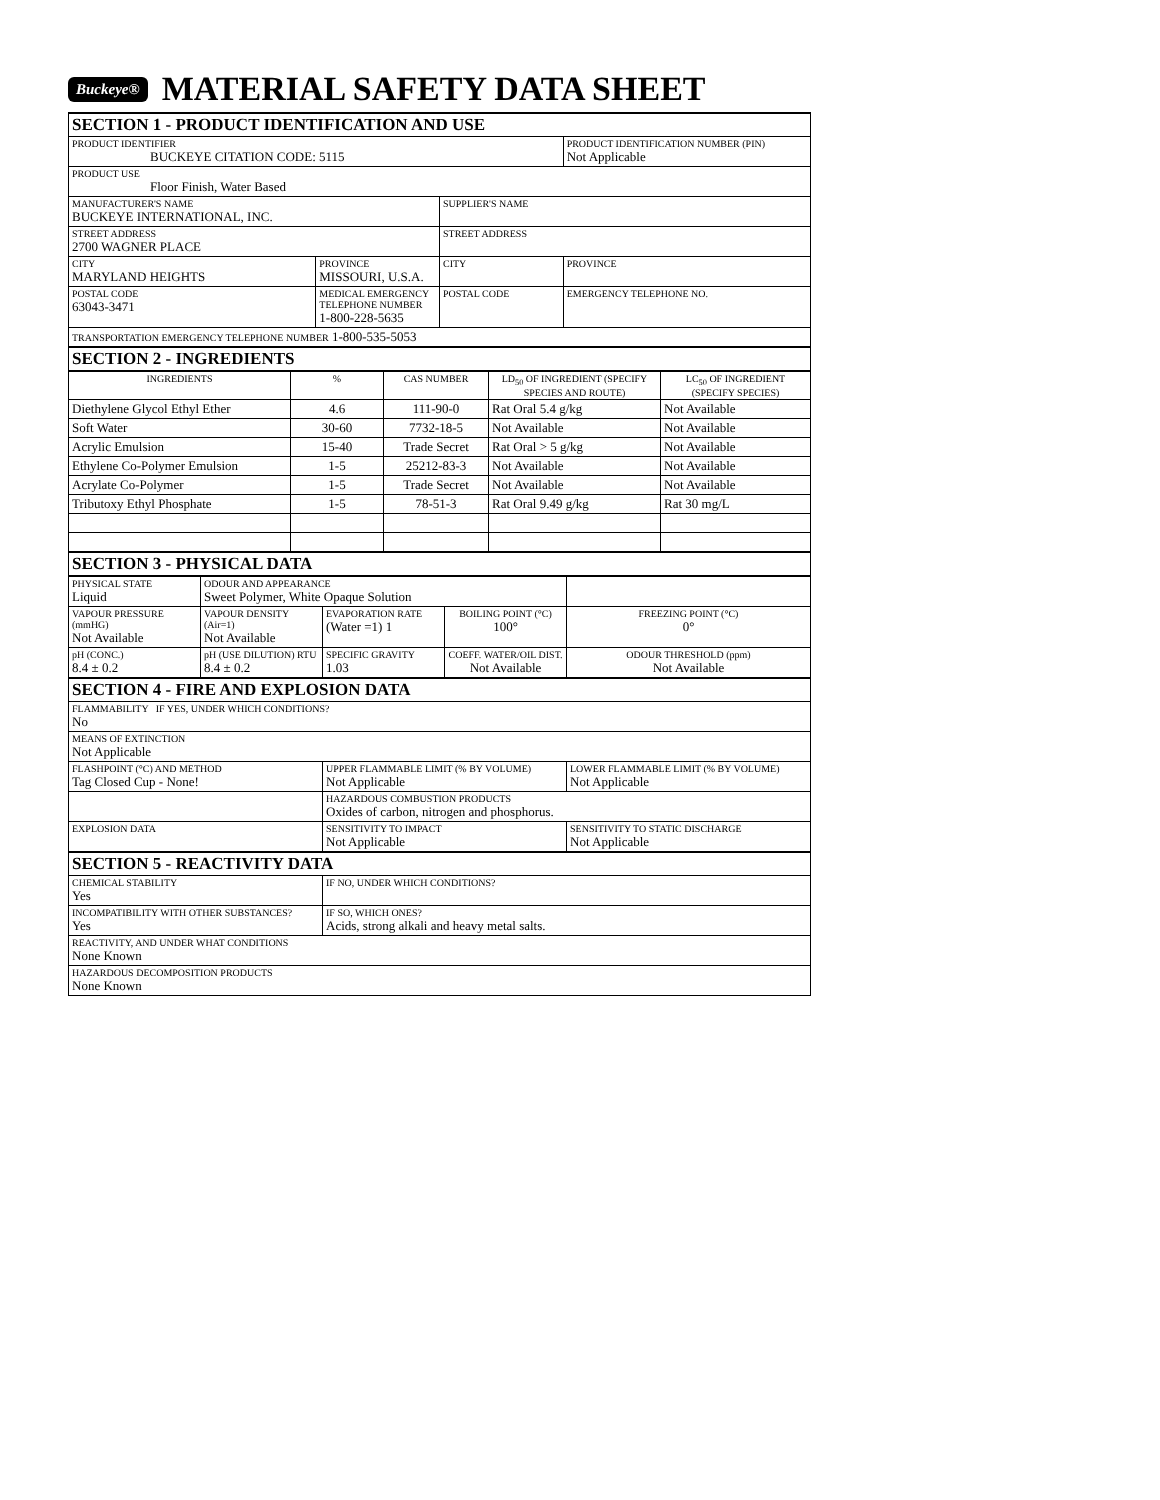Buckeye® MATERIAL SAFETY DATA SHEET
| SECTION 1 - PRODUCT IDENTIFICATION AND USE | | | |
| PRODUCT IDENTIFIER BUCKEYE CITATION CODE: 5115 | | | PRODUCT IDENTIFICATION NUMBER (PIN) Not Applicable |
| PRODUCT USE Floor Finish, Water Based | | | |
| MANUFACTURER'S NAME BUCKEYE INTERNATIONAL, INC. | | SUPPLIER'S NAME | |
| STREET ADDRESS 2700 WAGNER PLACE | | STREET ADDRESS | |
| CITY MARYLAND HEIGHTS | PROVINCE MISSOURI, U.S.A. | CITY | PROVINCE |
| POSTAL CODE 63043-3471 | MEDICAL EMERGENCY TELEPHONE NUMBER 1-800-228-5635 | POSTAL CODE | EMERGENCY TELEPHONE NO. |
| TRANSPORTATION EMERGENCY TELEPHONE NUMBER 1-800-535-5053 | | | |
| SECTION 2 - INGREDIENTS | | | |
| INGREDIENTS | % | CAS NUMBER | LD<sub>50</sub> OF INGREDIENT (SPECIFY SPECIES AND ROUTE) | LC<sub>50</sub> OF INGREDIENT (SPECIFY SPECIES) |
| Diethylene Glycol Ethyl Ether | 4.6 | 111-90-0 | Rat Oral 5.4 g/kg | Not Available |
| Soft Water | 30-60 | 7732-18-5 | Not Available | Not Available |
| Acrylic Emulsion | 15-40 | Trade Secret | Rat Oral > 5 g/kg | Not Available |
| Ethylene Co-Polymer Emulsion | 1-5 | 25212-83-3 | Not Available | Not Available |
| Acrylate Co-Polymer | 1-5 | Trade Secret | Not Available | Not Available |
| Tributoxy Ethyl Phosphate | 1-5 | 78-51-3 | Rat Oral 9.49 g/kg | Rat 30 mg/L |
| SECTION 3 - PHYSICAL DATA | | | | |
| PHYSICAL STATE Liquid | ODOUR AND APPEARANCE Sweet Polymer, White Opaque Solution | | | |
| VAPOUR PRESSURE (mmHG) Not Available | VAPOUR DENSITY (Air=1) Not Available | EVAPORATION RATE (Water =1) 1 | BOILING POINT (°C) 100° | FREEZING POINT (°C) 0° |
| pH (CONC.) 8.4 ± 0.2 | pH (USE DILUTION) RTU 8.4 ± 0.2 | SPECIFIC GRAVITY 1.03 | COEFF. WATER/OIL DIST. Not Available | ODOUR THRESHOLD (ppm) Not Available |
| SECTION 4 - FIRE AND EXPLOSION DATA | | | | |
| FLAMMABILITY IF YES, UNDER WHICH CONDITIONS? No | | | | |
| MEANS OF EXTINCTION Not Applicable | | | | |
| FLASHPOINT (°C) AND METHOD Tag Closed Cup - None! | | UPPER FLAMMABLE LIMIT (% BY VOLUME) Not Applicable | | LOWER FLAMMABLE LIMIT (% BY VOLUME) Not Applicable |
| | | HAZARDOUS COMBUSTION PRODUCTS Oxides of carbon, nitrogen and phosphorus. | | |
| EXPLOSION DATA | | SENSITIVITY TO IMPACT Not Applicable | | SENSITIVITY TO STATIC DISCHARGE Not Applicable |
| SECTION 5 - REACTIVITY DATA | | | | |
| CHEMICAL STABILITY Yes | | IF NO, UNDER WHICH CONDITIONS? | | |
| INCOMPATIBILITY WITH OTHER SUBSTANCES? Yes | | IF SO, WHICH ONES? Acids, strong alkali and heavy metal salts. | | |
| REACTIVITY, AND UNDER WHAT CONDITIONS None Known | | | | |
| HAZARDOUS DECOMPOSITION PRODUCTS None Known | | | | |